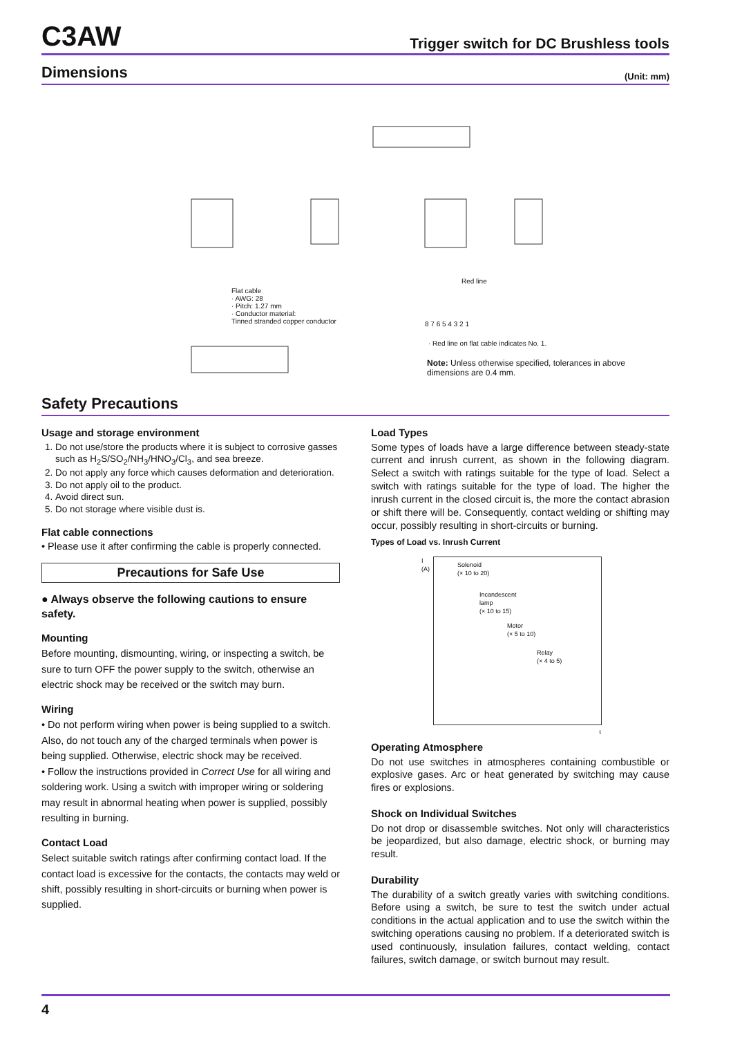C3AW
Trigger switch for DC Brushless tools
Dimensions
(Unit: mm)
· Red line on flat cable indicates No. 1.
Note: Unless otherwise specified, tolerances in above dimensions are 0.4 mm.
Flat cable
· AWG: 28
· Pitch: 1.27 mm
· Conductor material:
Tinned stranded copper conductor
8 7 6 5 4 3 2 1
Red line
Safety Precautions
Usage and storage environment
1. Do not use/store the products where it is subject to corrosive gasses such as H<sub>2</sub>S/SO<sub>2</sub>/NH<sub>3</sub>/HNO<sub>3</sub>/Cl<sub>3</sub>, and sea breeze.
2. Do not apply any force which causes deformation and deterioration.
3. Do not apply oil to the product.
4. Avoid direct sun.
5. Do not storage where visible dust is.
Flat cable connections
• Please use it after confirming the cable is properly connected.
Precautions for Safe Use
● Always observe the following cautions to ensure safety.
Mounting
Before mounting, dismounting, wiring, or inspecting a switch, be sure to turn OFF the power supply to the switch, otherwise an electric shock may be received or the switch may burn.
Wiring
• Do not perform wiring when power is being supplied to a switch. Also, do not touch any of the charged terminals when power is being supplied. Otherwise, electric shock may be received.
• Follow the instructions provided in Correct Use for all wiring and soldering work. Using a switch with improper wiring or soldering may result in abnormal heating when power is supplied, possibly resulting in burning.
Contact Load
Select suitable switch ratings after confirming contact load. If the contact load is excessive for the contacts, the contacts may weld or shift, possibly resulting in short-circuits or burning when power is supplied.
Load Types
Some types of loads have a large difference between steady-state current and inrush current, as shown in the following diagram. Select a switch with ratings suitable for the type of load. Select a switch with ratings suitable for the type of load. The higher the inrush current in the closed circuit is, the more the contact abrasion or shift there will be. Consequently, contact welding or shifting may occur, possibly resulting in short-circuits or burning.
Types of Load vs. Inrush Current
I
(A)
Solenoid
(× 10 to 20)
Incandescent
lamp
(× 10 to 15)
Motor
(× 5 to 10)
Relay
(× 4 to 5)
t
Operating Atmosphere
Do not use switches in atmospheres containing combustible or explosive gases. Arc or heat generated by switching may cause fires or explosions.
Shock on Individual Switches
Do not drop or disassemble switches. Not only will characteristics be jeopardized, but also damage, electric shock, or burning may result.
Durability
The durability of a switch greatly varies with switching conditions. Before using a switch, be sure to test the switch under actual conditions in the actual application and to use the switch within the switching operations causing no problem. If a deteriorated switch is used continuously, insulation failures, contact welding, contact failures, switch damage, or switch burnout may result.
4